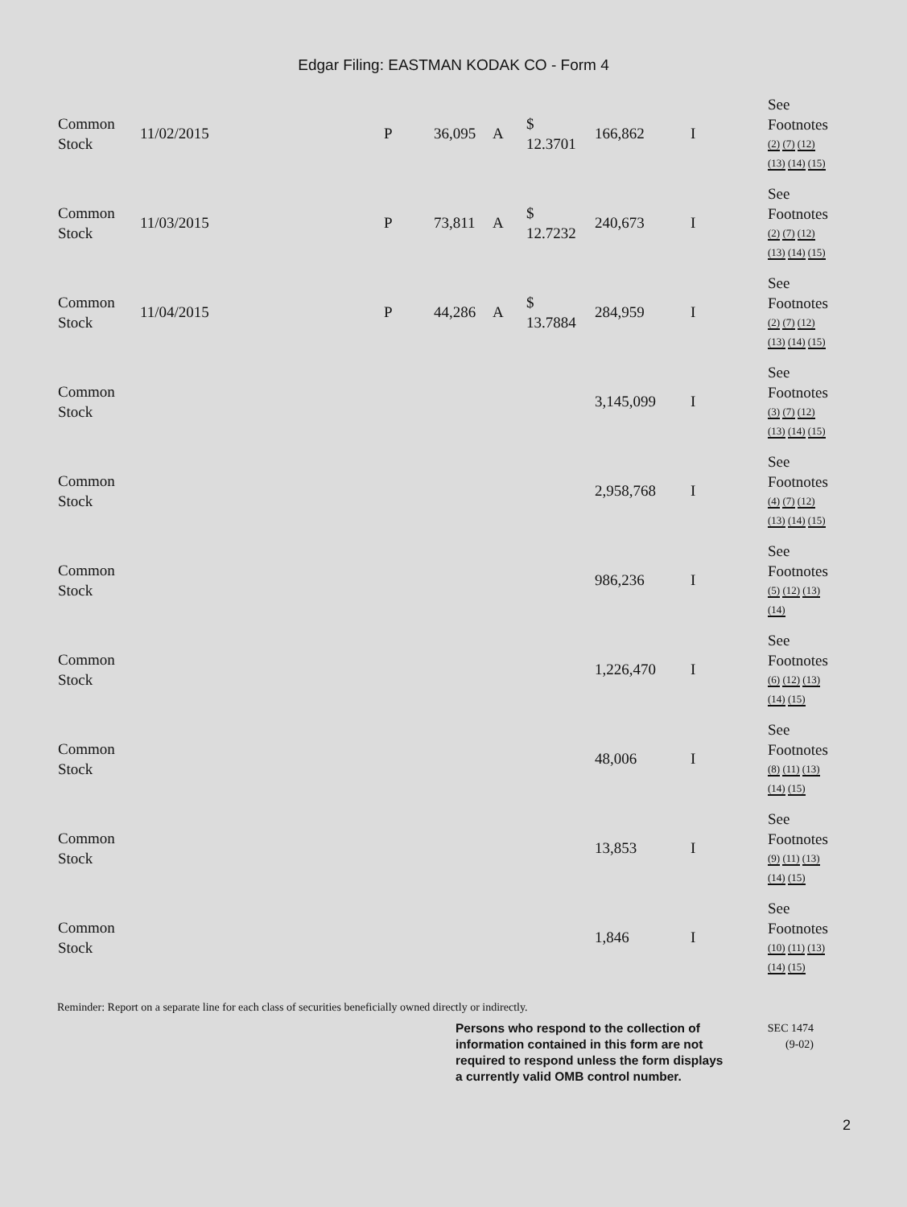Edgar Filing: EASTMAN KODAK CO - Form 4
| Common Stock | 11/02/2015 | P | 36,095 | A | $ 12.3701 | 166,862 | I | See Footnotes (2) (7) (12) (13) (14) (15) |
| Common Stock | 11/03/2015 | P | 73,811 | A | $ 12.7232 | 240,673 | I | See Footnotes (2) (7) (12) (13) (14) (15) |
| Common Stock | 11/04/2015 | P | 44,286 | A | $ 13.7884 | 284,959 | I | See Footnotes (2) (7) (12) (13) (14) (15) |
| Common Stock | | | | | | 3,145,099 | I | See Footnotes (3) (7) (12) (13) (14) (15) |
| Common Stock | | | | | | 2,958,768 | I | See Footnotes (4) (7) (12) (13) (14) (15) |
| Common Stock | | | | | | 986,236 | I | See Footnotes (5) (12) (13) (14) |
| Common Stock | | | | | | 1,226,470 | I | See Footnotes (6) (12) (13) (14) (15) |
| Common Stock | | | | | | 48,006 | I | See Footnotes (8) (11) (13) (14) (15) |
| Common Stock | | | | | | 13,853 | I | See Footnotes (9) (11) (13) (14) (15) |
| Common Stock | | | | | | 1,846 | I | See Footnotes (10) (11) (13) (14) (15) |
Reminder: Report on a separate line for each class of securities beneficially owned directly or indirectly.
Persons who respond to the collection of information contained in this form are not required to respond unless the form displays a currently valid OMB control number.
SEC 1474
(9-02)
2